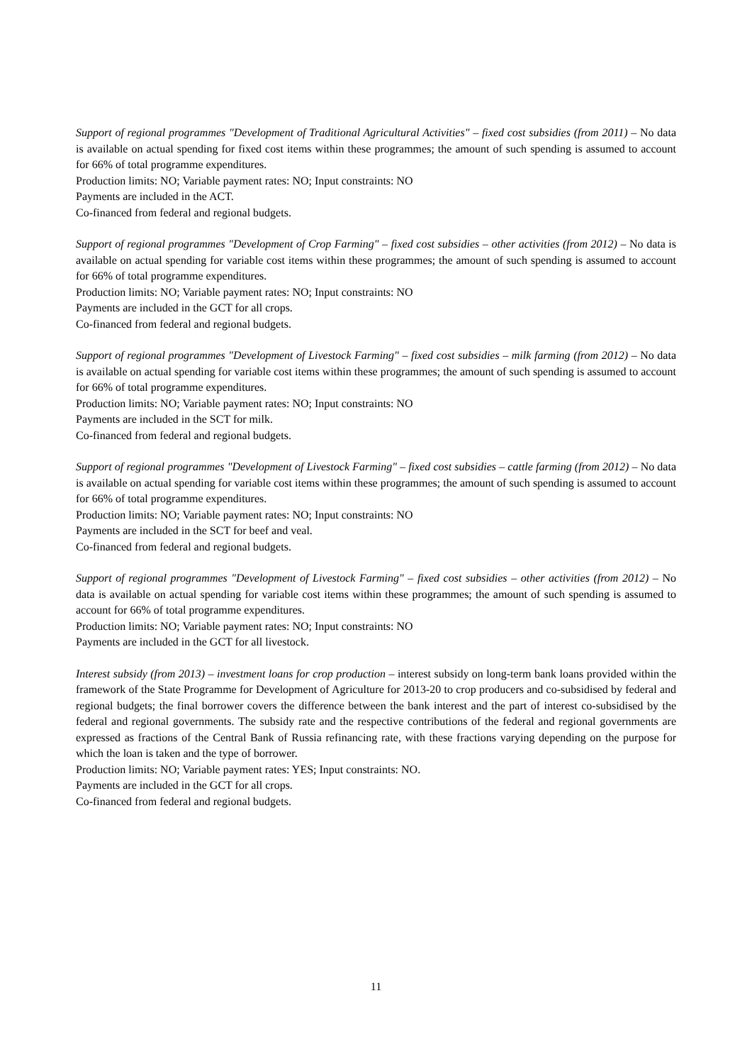Support of regional programmes "Development of Traditional Agricultural Activities" – fixed cost subsidies (from 2011) – No data is available on actual spending for fixed cost items within these programmes; the amount of such spending is assumed to account for 66% of total programme expenditures.
Production limits: NO; Variable payment rates: NO; Input constraints: NO
Payments are included in the ACT.
Co-financed from federal and regional budgets.
Support of regional programmes "Development of Crop Farming" – fixed cost subsidies – other activities (from 2012) – No data is available on actual spending for variable cost items within these programmes; the amount of such spending is assumed to account for 66% of total programme expenditures.
Production limits: NO; Variable payment rates: NO; Input constraints: NO
Payments are included in the GCT for all crops.
Co-financed from federal and regional budgets.
Support of regional programmes "Development of Livestock Farming" – fixed cost subsidies – milk farming (from 2012) – No data is available on actual spending for variable cost items within these programmes; the amount of such spending is assumed to account for 66% of total programme expenditures.
Production limits: NO; Variable payment rates: NO; Input constraints: NO
Payments are included in the SCT for milk.
Co-financed from federal and regional budgets.
Support of regional programmes "Development of Livestock Farming" – fixed cost subsidies – cattle farming (from 2012) – No data is available on actual spending for variable cost items within these programmes; the amount of such spending is assumed to account for 66% of total programme expenditures.
Production limits: NO; Variable payment rates: NO; Input constraints: NO
Payments are included in the SCT for beef and veal.
Co-financed from federal and regional budgets.
Support of regional programmes "Development of Livestock Farming" – fixed cost subsidies – other activities (from 2012) – No data is available on actual spending for variable cost items within these programmes; the amount of such spending is assumed to account for 66% of total programme expenditures.
Production limits: NO; Variable payment rates: NO; Input constraints: NO
Payments are included in the GCT for all livestock.
Interest subsidy (from 2013) – investment loans for crop production – interest subsidy on long-term bank loans provided within the framework of the State Programme for Development of Agriculture for 2013-20 to crop producers and co-subsidised by federal and regional budgets; the final borrower covers the difference between the bank interest and the part of interest co-subsidised by the federal and regional governments. The subsidy rate and the respective contributions of the federal and regional governments are expressed as fractions of the Central Bank of Russia refinancing rate, with these fractions varying depending on the purpose for which the loan is taken and the type of borrower.
Production limits: NO; Variable payment rates: YES; Input constraints: NO.
Payments are included in the GCT for all crops.
Co-financed from federal and regional budgets.
11